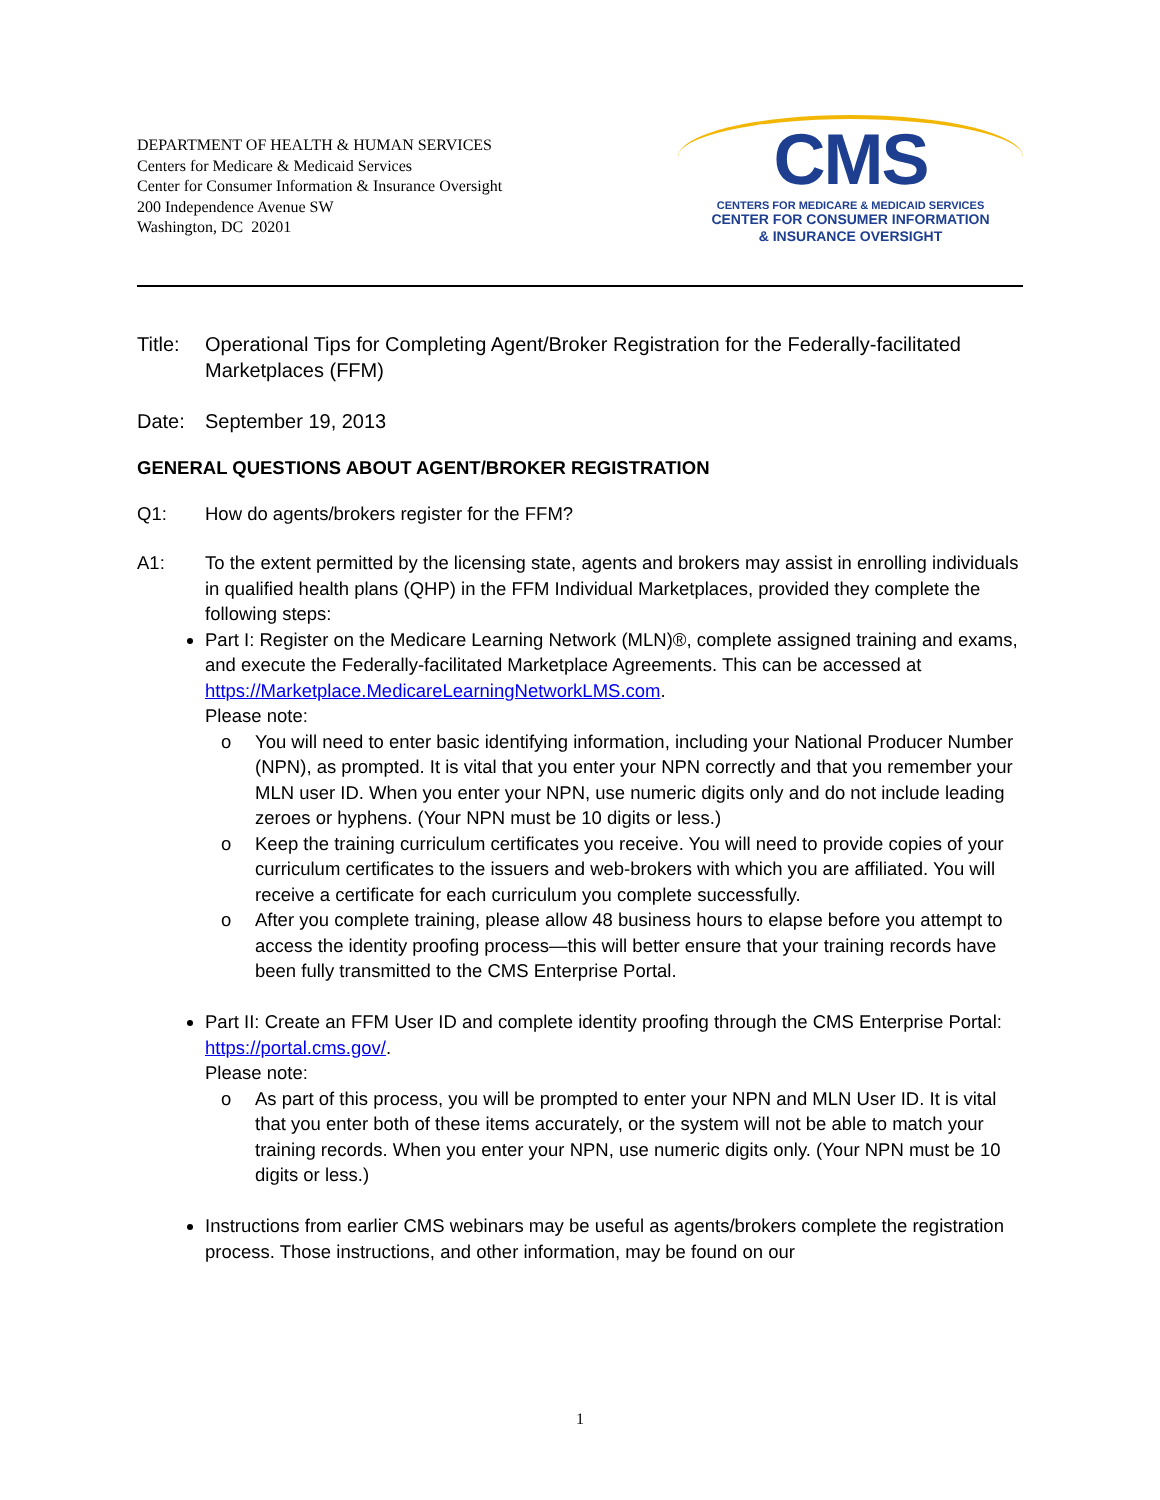DEPARTMENT OF HEALTH & HUMAN SERVICES
Centers for Medicare & Medicaid Services
Center for Consumer Information & Insurance Oversight
200 Independence Avenue SW
Washington, DC 20201
CMS
CENTERS FOR MEDICARE & MEDICAID SERVICES
CENTER FOR CONSUMER INFORMATION
& INSURANCE OVERSIGHT
Title:
Operational Tips for Completing Agent/Broker Registration for the Federally-facilitated Marketplaces (FFM)
Date: September 19, 2013
GENERAL QUESTIONS ABOUT AGENT/BROKER REGISTRATION
Q1: How do agents/brokers register for the FFM?
A1: To the extent permitted by the licensing state, agents and brokers may assist in enrolling individuals in qualified health plans (QHP) in the FFM Individual Marketplaces, provided they complete the following steps:
Part I: Register on the Medicare Learning Network (MLN)®, complete assigned training and exams, and execute the Federally-facilitated Marketplace Agreements. This can be accessed at https://Marketplace.MedicareLearningNetworkLMS.com.
Please note:
o You will need to enter basic identifying information, including your National Producer Number (NPN), as prompted. It is vital that you enter your NPN correctly and that you remember your MLN user ID. When you enter your NPN, use numeric digits only and do not include leading zeroes or hyphens. (Your NPN must be 10 digits or less.)
o Keep the training curriculum certificates you receive. You will need to provide copies of your curriculum certificates to the issuers and web-brokers with which you are affiliated. You will receive a certificate for each curriculum you complete successfully.
o After you complete training, please allow 48 business hours to elapse before you attempt to access the identity proofing process—this will better ensure that your training records have been fully transmitted to the CMS Enterprise Portal.
Part II: Create an FFM User ID and complete identity proofing through the CMS Enterprise Portal: https://portal.cms.gov/.
Please note:
o As part of this process, you will be prompted to enter your NPN and MLN User ID. It is vital that you enter both of these items accurately, or the system will not be able to match your training records. When you enter your NPN, use numeric digits only. (Your NPN must be 10 digits or less.)
Instructions from earlier CMS webinars may be useful as agents/brokers complete the registration process. Those instructions, and other information, may be found on our
1